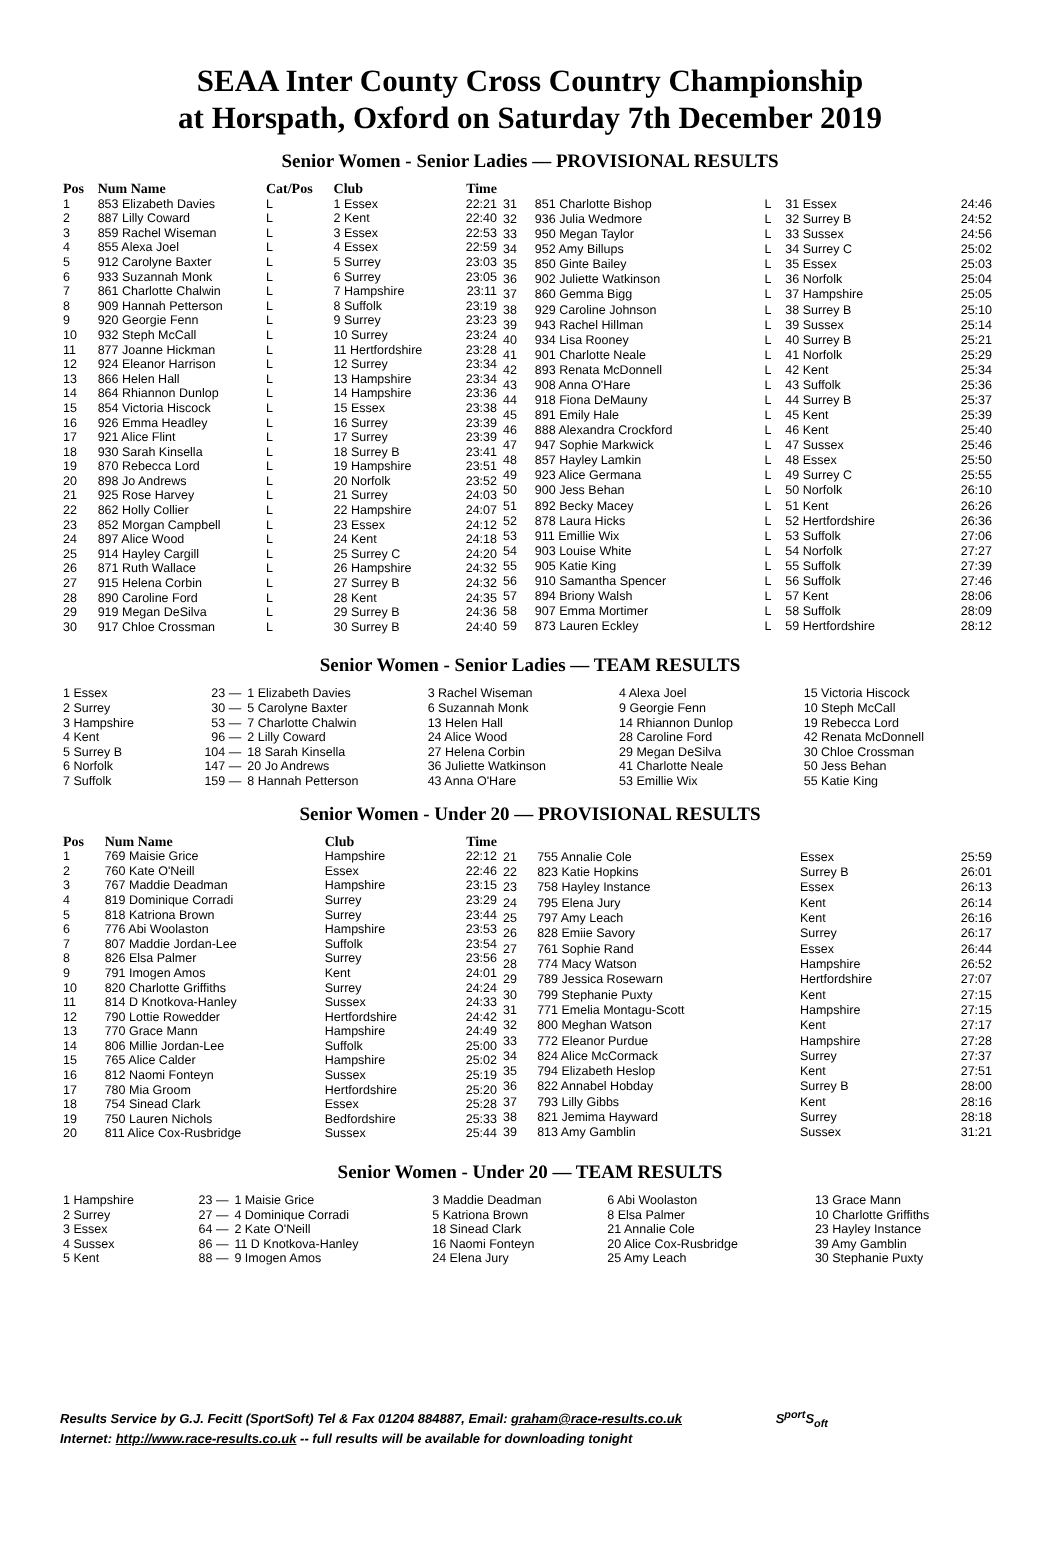SEAA Inter County Cross Country Championship
at Horspath, Oxford on Saturday 7th December 2019
Senior Women - Senior Ladies — PROVISIONAL RESULTS
| Pos | Num Name | Cat/Pos | Club | Time |
| --- | --- | --- | --- | --- |
| 1 | 853 Elizabeth Davies | L | 1 Essex | 22:21 |
| 2 | 887 Lilly Coward | L | 2 Kent | 22:40 |
| 3 | 859 Rachel Wiseman | L | 3 Essex | 22:53 |
| 4 | 855 Alexa Joel | L | 4 Essex | 22:59 |
| 5 | 912 Carolyne Baxter | L | 5 Surrey | 23:03 |
| 6 | 933 Suzannah Monk | L | 6 Surrey | 23:05 |
| 7 | 861 Charlotte Chalwin | L | 7 Hampshire | 23:11 |
| 8 | 909 Hannah Petterson | L | 8 Suffolk | 23:19 |
| 9 | 920 Georgie Fenn | L | 9 Surrey | 23:23 |
| 10 | 932 Steph McCall | L | 10 Surrey | 23:24 |
| 11 | 877 Joanne Hickman | L | 11 Hertfordshire | 23:28 |
| 12 | 924 Eleanor Harrison | L | 12 Surrey | 23:34 |
| 13 | 866 Helen Hall | L | 13 Hampshire | 23:34 |
| 14 | 864 Rhiannon Dunlop | L | 14 Hampshire | 23:36 |
| 15 | 854 Victoria Hiscock | L | 15 Essex | 23:38 |
| 16 | 926 Emma Headley | L | 16 Surrey | 23:39 |
| 17 | 921 Alice Flint | L | 17 Surrey | 23:39 |
| 18 | 930 Sarah Kinsella | L | 18 Surrey B | 23:41 |
| 19 | 870 Rebecca Lord | L | 19 Hampshire | 23:51 |
| 20 | 898 Jo Andrews | L | 20 Norfolk | 23:52 |
| 21 | 925 Rose Harvey | L | 21 Surrey | 24:03 |
| 22 | 862 Holly Collier | L | 22 Hampshire | 24:07 |
| 23 | 852 Morgan Campbell | L | 23 Essex | 24:12 |
| 24 | 897 Alice Wood | L | 24 Kent | 24:18 |
| 25 | 914 Hayley Cargill | L | 25 Surrey C | 24:20 |
| 26 | 871 Ruth Wallace | L | 26 Hampshire | 24:32 |
| 27 | 915 Helena Corbin | L | 27 Surrey B | 24:32 |
| 28 | 890 Caroline Ford | L | 28 Kent | 24:35 |
| 29 | 919 Megan DeSilva | L | 29 Surrey B | 24:36 |
| 30 | 917 Chloe Crossman | L | 30 Surrey B | 24:40 |
| 31 | 851 Charlotte Bishop | L | 31 Essex | 24:46 |
| 32 | 936 Julia Wedmore | L | 32 Surrey B | 24:52 |
| 33 | 950 Megan Taylor | L | 33 Sussex | 24:56 |
| 34 | 952 Amy Billups | L | 34 Surrey C | 25:02 |
| 35 | 850 Ginte Bailey | L | 35 Essex | 25:03 |
| 36 | 902 Juliette Watkinson | L | 36 Norfolk | 25:04 |
| 37 | 860 Gemma Bigg | L | 37 Hampshire | 25:05 |
| 38 | 929 Caroline Johnson | L | 38 Surrey B | 25:10 |
| 39 | 943 Rachel Hillman | L | 39 Sussex | 25:14 |
| 40 | 934 Lisa Rooney | L | 40 Surrey B | 25:21 |
| 41 | 901 Charlotte Neale | L | 41 Norfolk | 25:29 |
| 42 | 893 Renata McDonnell | L | 42 Kent | 25:34 |
| 43 | 908 Anna O'Hare | L | 43 Suffolk | 25:36 |
| 44 | 918 Fiona DeMauny | L | 44 Surrey B | 25:37 |
| 45 | 891 Emily Hale | L | 45 Kent | 25:39 |
| 46 | 888 Alexandra Crockford | L | 46 Kent | 25:40 |
| 47 | 947 Sophie Markwick | L | 47 Sussex | 25:46 |
| 48 | 857 Hayley Lamkin | L | 48 Essex | 25:50 |
| 49 | 923 Alice Germana | L | 49 Surrey C | 25:55 |
| 50 | 900 Jess Behan | L | 50 Norfolk | 26:10 |
| 51 | 892 Becky Macey | L | 51 Kent | 26:26 |
| 52 | 878 Laura Hicks | L | 52 Hertfordshire | 26:36 |
| 53 | 911 Emillie Wix | L | 53 Suffolk | 27:06 |
| 54 | 903 Louise White | L | 54 Norfolk | 27:27 |
| 55 | 905 Katie King | L | 55 Suffolk | 27:39 |
| 56 | 910 Samantha Spencer | L | 56 Suffolk | 27:46 |
| 57 | 894 Briony Walsh | L | 57 Kent | 28:06 |
| 58 | 907 Emma Mortimer | L | 58 Suffolk | 28:09 |
| 59 | 873 Lauren Eckley | L | 59 Hertfordshire | 28:12 |
Senior Women - Senior Ladies — TEAM RESULTS
| 1 Essex | 23 — | 1 Elizabeth Davies | 3 Rachel Wiseman | 4 Alexa Joel | 15 Victoria Hiscock |
| 2 Surrey | 30 — | 5 Carolyne Baxter | 6 Suzannah Monk | 9 Georgie Fenn | 10 Steph McCall |
| 3 Hampshire | 53 — | 7 Charlotte Chalwin | 13 Helen Hall | 14 Rhiannon Dunlop | 19 Rebecca Lord |
| 4 Kent | 96 — | 2 Lilly Coward | 24 Alice Wood | 28 Caroline Ford | 42 Renata McDonnell |
| 5 Surrey B | 104 — | 18 Sarah Kinsella | 27 Helena Corbin | 29 Megan DeSilva | 30 Chloe Crossman |
| 6 Norfolk | 147 — | 20 Jo Andrews | 36 Juliette Watkinson | 41 Charlotte Neale | 50 Jess Behan |
| 7 Suffolk | 159 — | 8 Hannah Petterson | 43 Anna O'Hare | 53 Emillie Wix | 55 Katie King |
Senior Women - Under 20 — PROVISIONAL RESULTS
| Pos | Num Name | Club | Time |
| --- | --- | --- | --- |
| 1 | 769 Maisie Grice | Hampshire | 22:12 |
| 2 | 760 Kate O'Neill | Essex | 22:46 |
| 3 | 767 Maddie Deadman | Hampshire | 23:15 |
| 4 | 819 Dominique Corradi | Surrey | 23:29 |
| 5 | 818 Katriona Brown | Surrey | 23:44 |
| 6 | 776 Abi Woolaston | Hampshire | 23:53 |
| 7 | 807 Maddie Jordan-Lee | Suffolk | 23:54 |
| 8 | 826 Elsa Palmer | Surrey | 23:56 |
| 9 | 791 Imogen Amos | Kent | 24:01 |
| 10 | 820 Charlotte Griffiths | Surrey | 24:24 |
| 11 | 814 D Knotkova-Hanley | Sussex | 24:33 |
| 12 | 790 Lottie Rowedder | Hertfordshire | 24:42 |
| 13 | 770 Grace Mann | Hampshire | 24:49 |
| 14 | 806 Millie Jordan-Lee | Suffolk | 25:00 |
| 15 | 765 Alice Calder | Hampshire | 25:02 |
| 16 | 812 Naomi Fonteyn | Sussex | 25:19 |
| 17 | 780 Mia Groom | Hertfordshire | 25:20 |
| 18 | 754 Sinead Clark | Essex | 25:28 |
| 19 | 750 Lauren Nichols | Bedfordshire | 25:33 |
| 20 | 811 Alice Cox-Rusbridge | Sussex | 25:44 |
| 21 | 755 Annalie Cole | Essex | 25:59 |
| 22 | 823 Katie Hopkins | Surrey B | 26:01 |
| 23 | 758 Hayley Instance | Essex | 26:13 |
| 24 | 795 Elena Jury | Kent | 26:14 |
| 25 | 797 Amy Leach | Kent | 26:16 |
| 26 | 828 Emiie Savory | Surrey | 26:17 |
| 27 | 761 Sophie Rand | Essex | 26:44 |
| 28 | 774 Macy Watson | Hampshire | 26:52 |
| 29 | 789 Jessica Rosewarn | Hertfordshire | 27:07 |
| 30 | 799 Stephanie Puxty | Kent | 27:15 |
| 31 | 771 Emelia Montagu-Scott | Hampshire | 27:15 |
| 32 | 800 Meghan Watson | Kent | 27:17 |
| 33 | 772 Eleanor Purdue | Hampshire | 27:28 |
| 34 | 824 Alice McCormack | Surrey | 27:37 |
| 35 | 794 Elizabeth Heslop | Kent | 27:51 |
| 36 | 822 Annabel Hobday | Surrey B | 28:00 |
| 37 | 793 Lilly Gibbs | Kent | 28:16 |
| 38 | 821 Jemima Hayward | Surrey | 28:18 |
| 39 | 813 Amy Gamblin | Sussex | 31:21 |
Senior Women - Under 20 — TEAM RESULTS
| 1 Hampshire | 23 — | 1 Maisie Grice | 3 Maddie Deadman | 6 Abi Woolaston | 13 Grace Mann |
| 2 Surrey | 27 — | 4 Dominique Corradi | 5 Katriona Brown | 8 Elsa Palmer | 10 Charlotte Griffiths |
| 3 Essex | 64 — | 2 Kate O'Neill | 18 Sinead Clark | 21 Annalie Cole | 23 Hayley Instance |
| 4 Sussex | 86 — | 11 D Knotkova-Hanley | 16 Naomi Fonteyn | 20 Alice Cox-Rusbridge | 39 Amy Gamblin |
| 5 Kent | 88 — | 9 Imogen Amos | 24 Elena Jury | 25 Amy Leach | 30 Stephanie Puxty |
Results Service by G.J. Fecitt (SportSoft) Tel & Fax 01204 884887, Email: graham@race-results.co.uk S<sup>port</sup>S<sub>oft</sub>
Internet: http://www.race-results.co.uk -- full results will be available for downloading tonight